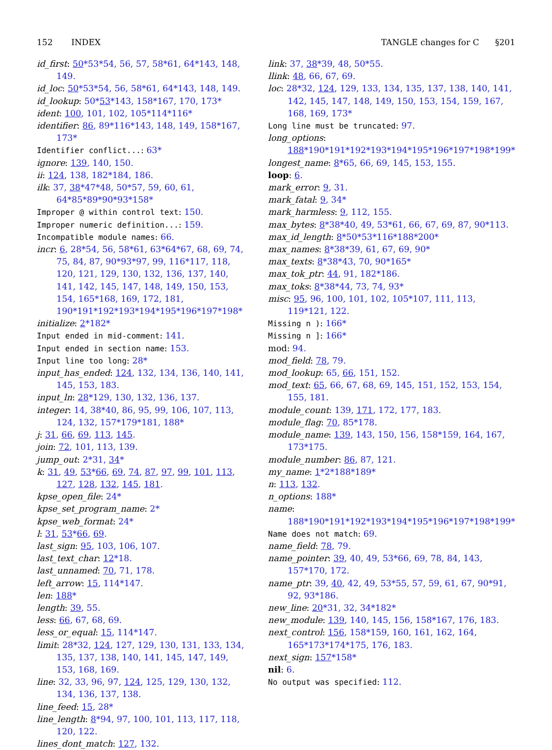152 INDEX TANGLE changes for C §201
id_first: 50*53*54, 56, 57, 58*61, 64*143, 148, 149.
id_loc: 50*53*54, 56, 58*61, 64*143, 148, 149.
id_lookup: 50*53*143, 158*167, 170, 173*
ident: 100, 101, 102, 105*114*116*
identifier: 86, 89*116*143, 148, 149, 158*167, 173*
Identifier conflict...: 63*
ignore: 139, 140, 150.
ii: 124, 138, 182*184, 186.
ilk: 37, 38*47*48, 50*57, 59, 60, 61, 64*85*89*90*93*158*
Improper @ within control text: 150.
Improper numeric definition...: 159.
Incompatible module names: 66.
incr: 6, 28*54, 56, 58*61, 63*64*67, 68, 69, 74, 75, 84, 87, 90*93*97, 99, 116*117, 118, 120, 121, 129, 130, 132, 136, 137, 140, 141, 142, 145, 147, 148, 149, 150, 153, 154, 165*168, 169, 172, 181, 190*191*192*193*194*195*196*197*198*
initialize: 2*182*
Input ended in mid-comment: 141.
Input ended in section name: 153.
Input line too long: 28*
input_has_ended: 124, 132, 134, 136, 140, 141, 145, 153, 183.
input_ln: 28*129, 130, 132, 136, 137.
integer: 14, 38*40, 86, 95, 99, 106, 107, 113, 124, 132, 157*179*181, 188*
j: 31, 66, 69, 113, 145.
join: 72, 101, 113, 139.
jump_out: 2*31, 34*
k: 31, 49, 53*66, 69, 74, 87, 97, 99, 101, 113, 127, 128, 132, 145, 181.
kpse_open_file: 24*
kpse_set_program_name: 2*
kpse_web_format: 24*
l: 31, 53*66, 69.
last_sign: 95, 103, 106, 107.
last_text_char: 12*18.
last_unnamed: 70, 71, 178.
left_arrow: 15, 114*147.
len: 188*
length: 39, 55.
less: 66, 67, 68, 69.
less_or_equal: 15, 114*147.
limit: 28*32, 124, 127, 129, 130, 131, 133, 134, 135, 137, 138, 140, 141, 145, 147, 149, 153, 168, 169.
line: 32, 33, 96, 97, 124, 125, 129, 130, 132, 134, 136, 137, 138.
line_feed: 15, 28*
line_length: 8*94, 97, 100, 101, 113, 117, 118, 120, 122.
lines_dont_match: 127, 132.
link: 37, 38*39, 48, 50*55.
llink: 48, 66, 67, 69.
loc: 28*32, 124, 129, 133, 134, 135, 137, 138, 140, 141, 142, 145, 147, 148, 149, 150, 153, 154, 159, 167, 168, 169, 173*
Long line must be truncated: 97.
long_options: 188*190*191*192*193*194*195*196*197*198*199*
longest_name: 8*65, 66, 69, 145, 153, 155.
loop: 6.
mark_error: 9, 31.
mark_fatal: 9, 34*
mark_harmless: 9, 112, 155.
max_bytes: 8*38*40, 49, 53*61, 66, 67, 69, 87, 90*113.
max_id_length: 8*50*53*116*188*200*
max_names: 8*38*39, 61, 67, 69, 90*
max_texts: 8*38*43, 70, 90*165*
max_tok_ptr: 44, 91, 182*186.
max_toks: 8*38*44, 73, 74, 93*
misc: 95, 96, 100, 101, 102, 105*107, 111, 113, 119*121, 122.
Missing n ): 166*
Missing n ]: 166*
mod: 94.
mod_field: 78, 79.
mod_lookup: 65, 66, 151, 152.
mod_text: 65, 66, 67, 68, 69, 145, 151, 152, 153, 154, 155, 181.
module_count: 139, 171, 172, 177, 183.
module_flag: 70, 85*178.
module_name: 139, 143, 150, 156, 158*159, 164, 167, 173*175.
module_number: 86, 87, 121.
my_name: 1*2*188*189*
n: 113, 132.
n_options: 188*
name: 188*190*191*192*193*194*195*196*197*198*199*
Name does not match: 69.
name_field: 78, 79.
name_pointer: 39, 40, 49, 53*66, 69, 78, 84, 143, 157*170, 172.
name_ptr: 39, 40, 42, 49, 53*55, 57, 59, 61, 67, 90*91, 92, 93*186.
new_line: 20*31, 32, 34*182*
new_module: 139, 140, 145, 156, 158*167, 176, 183.
next_control: 156, 158*159, 160, 161, 162, 164, 165*173*174*175, 176, 183.
next_sign: 157*158*
nil: 6.
No output was specified: 112.